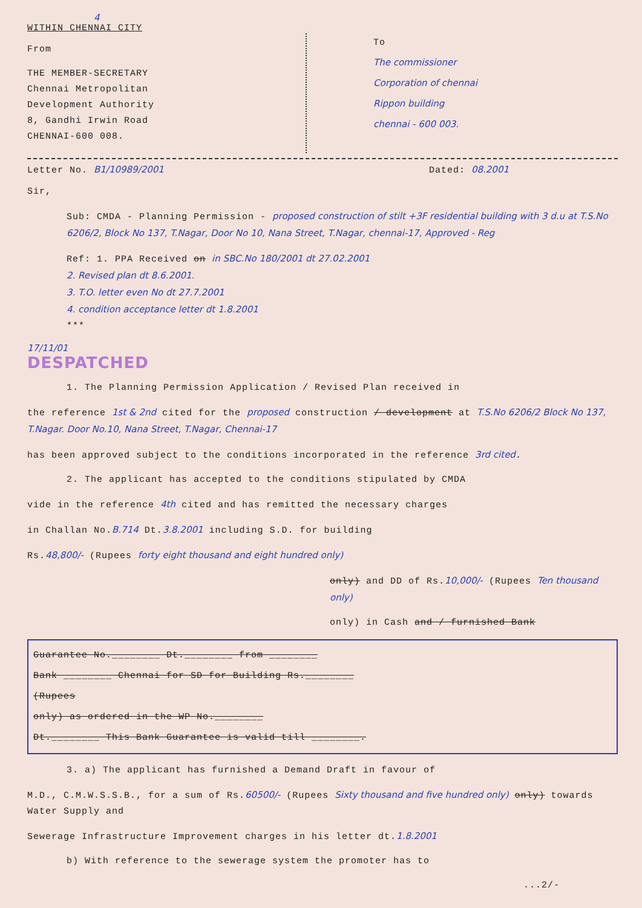4
WITHIN CHENNAI CITY
From
THE MEMBER-SECRETARY
Chennai Metropolitan
Development Authority
8, Gandhi Irwin Road
CHENNAI-600 008.
To
The commissioner
Corporation of chennai
Rippon building
chennai - 600 003.
Letter No. B1/10989/2001 Dated: 08.2001
Sir,
Sub: CMDA - Planning Permission - proposed construction of stilt +3F residential building with 3 d.u at T.S.No 6206/2, Block No 137, T.Nagar, Door No 10, Nana Street, T.Nagar, chennai-17, Approved - Reg
Ref: 1. PPA Received on in SBC.No 180/2001 dt 27.02.2001
2. Revised plan dt 8.6.2001.
3. T.O. letter even No dt 27.7.2001
4. condition acceptance letter dt 1.8.2001
***
17/11/01
DESPATCHED
1. The Planning Permission Application / Revised Plan received in
the reference 1st & 2nd cited for the proposed construction / development at T.S.No 6206/2 Block No 137, T.Nagar. Door No.10, Nana Street, T.Nagar, Chennai-17
has been approved subject to the conditions incorporated in the reference 3rd cited.
2. The applicant has accepted to the conditions stipulated by CMDA
vide in the reference 4th cited and has remitted the necessary charges
in Challan No.B.714 Dt.3.8.2001 including S.D. for building
Rs.48,800/- (Rupees forty eight thousand and eight hundred only)
only) and DD of Rs.10,000/- (Rupees Ten thousand only)
only) in Cash and / furnished Bank
Guarantee No.________ Dt.________ from ________
Bank ________ Chennai for SD for Building Rs.________
(Rupees
only) as ordered in the WP No.________
Dt.________ This Bank Guarantee is valid till ________.
3. a) The applicant has furnished a Demand Draft in favour of
M.D., C.M.W.S.S.B., for a sum of Rs.60500/- (Rupees Sixty thousand and five hundred only) only) towards Water Supply and
Sewerage Infrastructure Improvement charges in his letter dt.1.8.2001
b) With reference to the sewerage system the promoter has to
...2/-